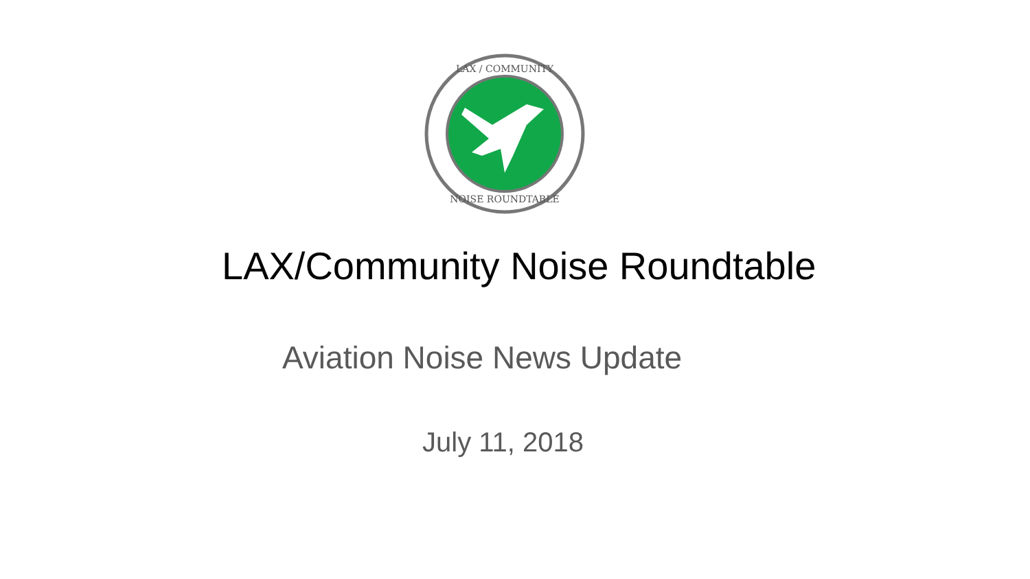LAX / COMMUNITY
NOISE ROUNDTABLE
LAX/Community Noise Roundtable
Aviation Noise News Update
July 11, 2018